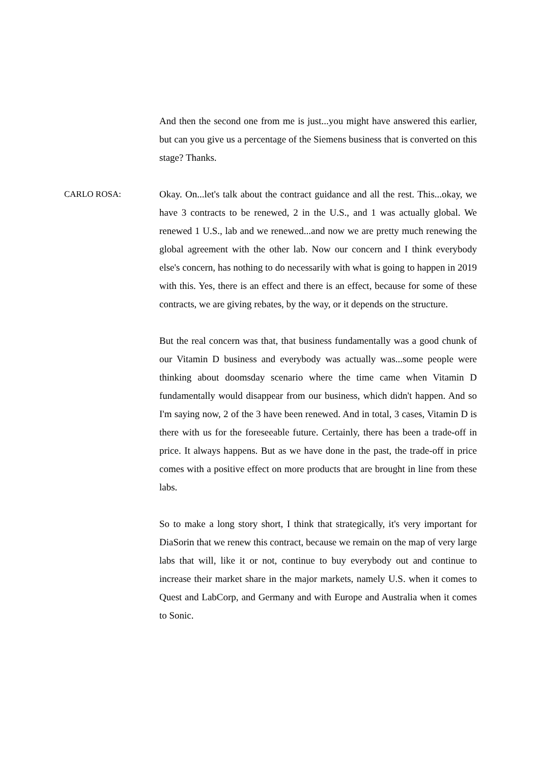And then the second one from me is just...you might have answered this earlier, but can you give us a percentage of the Siemens business that is converted on this stage? Thanks.
CARLO ROSA: Okay. On...let's talk about the contract guidance and all the rest. This...okay, we have 3 contracts to be renewed, 2 in the U.S., and 1 was actually global. We renewed 1 U.S., lab and we renewed...and now we are pretty much renewing the global agreement with the other lab. Now our concern and I think everybody else's concern, has nothing to do necessarily with what is going to happen in 2019 with this. Yes, there is an effect and there is an effect, because for some of these contracts, we are giving rebates, by the way, or it depends on the structure.
But the real concern was that, that business fundamentally was a good chunk of our Vitamin D business and everybody was actually was...some people were thinking about doomsday scenario where the time came when Vitamin D fundamentally would disappear from our business, which didn't happen. And so I'm saying now, 2 of the 3 have been renewed. And in total, 3 cases, Vitamin D is there with us for the foreseeable future. Certainly, there has been a trade-off in price. It always happens. But as we have done in the past, the trade-off in price comes with a positive effect on more products that are brought in line from these labs.
So to make a long story short, I think that strategically, it's very important for DiaSorin that we renew this contract, because we remain on the map of very large labs that will, like it or not, continue to buy everybody out and continue to increase their market share in the major markets, namely U.S. when it comes to Quest and LabCorp, and Germany and with Europe and Australia when it comes to Sonic.